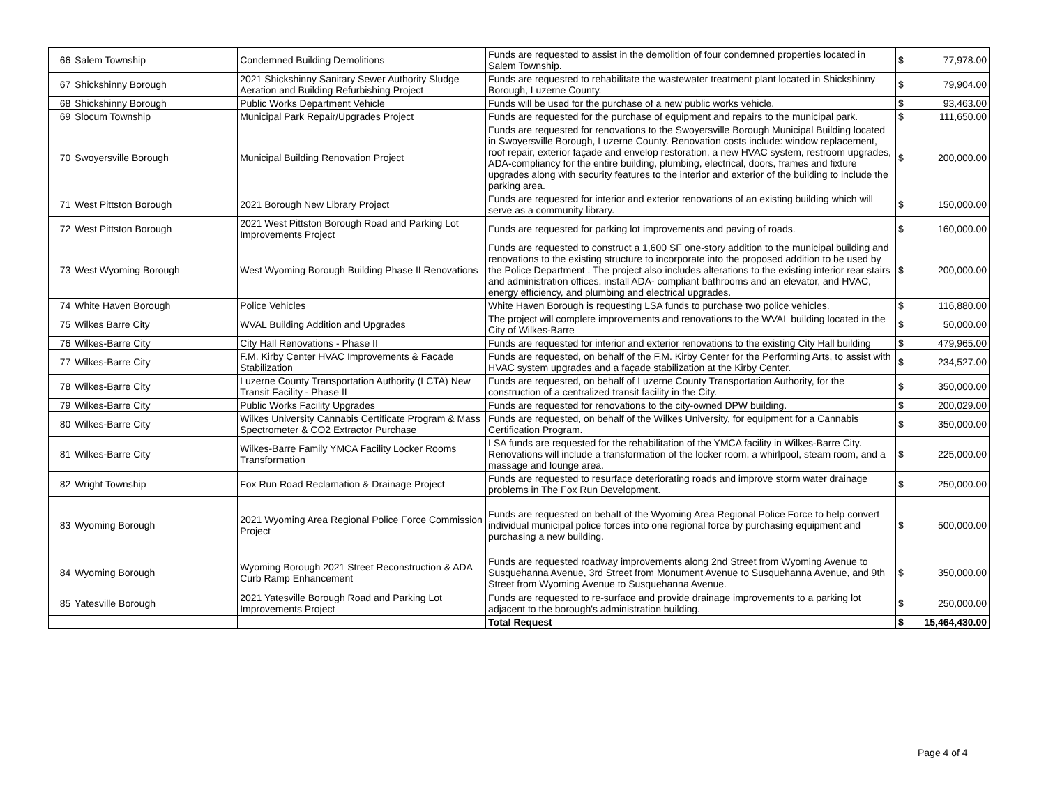| 66 | Salem Township | Condemned Building Demolitions | Funds are requested to assist in the demolition of four condemned properties located in Salem Township. | $ | 77,978.00 |
| 67 | Shickshinny Borough | 2021 Shickshinny Sanitary Sewer Authority Sludge Aeration and Building Refurbishing Project | Funds are requested to rehabilitate the wastewater treatment plant located in Shickshinny Borough, Luzerne County. | $ | 79,904.00 |
| 68 | Shickshinny Borough | Public Works Department Vehicle | Funds will be used for the purchase of a new public works vehicle. | $ | 93,463.00 |
| 69 | Slocum Township | Municipal Park Repair/Upgrades Project | Funds are requested for the purchase of equipment and repairs to the municipal park. | $ | 111,650.00 |
| 70 | Swoyersville Borough | Municipal Building Renovation Project | Funds are requested for renovations to the Swoyersville Borough Municipal Building located in Swoyersville Borough, Luzerne County. Renovation costs include: window replacement, roof repair, exterior façade and envelop restoration, a new HVAC system, restroom upgrades, ADA-compliancy for the entire building, plumbing, electrical, doors, frames and fixture upgrades along with security features to the interior and exterior of the building to include the parking area. | $ | 200,000.00 |
| 71 | West Pittston Borough | 2021 Borough New Library Project | Funds are requested for interior and exterior renovations of an existing building which will serve as a community library. | $ | 150,000.00 |
| 72 | West Pittston Borough | 2021 West Pittston Borough Road and Parking Lot Improvements Project | Funds are requested for parking lot improvements and paving of roads. | $ | 160,000.00 |
| 73 | West Wyoming Borough | West Wyoming Borough Building Phase II Renovations | Funds are requested to construct a 1,600 SF one-story addition to the municipal building and renovations to the existing structure to incorporate into the proposed addition to be used by the Police Department . The project also includes alterations to the existing interior rear stairs and administration offices, install ADA- compliant bathrooms and an elevator, and HVAC, energy efficiency, and plumbing and electrical upgrades. | $ | 200,000.00 |
| 74 | White Haven Borough | Police Vehicles | White Haven Borough is requesting LSA funds to purchase two police vehicles. | $ | 116,880.00 |
| 75 | Wilkes Barre City | WVAL Building Addition and Upgrades | The project will complete improvements and renovations to the WVAL building located in the City of Wilkes-Barre | $ | 50,000.00 |
| 76 | Wilkes-Barre City | City Hall Renovations - Phase II | Funds are requested for interior and exterior renovations to the existing City Hall building | $ | 479,965.00 |
| 77 | Wilkes-Barre City | F.M. Kirby Center HVAC Improvements & Facade Stabilization | Funds are requested, on behalf of the F.M. Kirby Center for the Performing Arts, to assist with HVAC system upgrades and a façade stabilization at the Kirby Center. | $ | 234,527.00 |
| 78 | Wilkes-Barre City | Luzerne County Transportation Authority (LCTA) New Transit Facility - Phase II | Funds are requested, on behalf of Luzerne County Transportation Authority, for the construction of a centralized transit facility in the City. | $ | 350,000.00 |
| 79 | Wilkes-Barre City | Public Works Facility Upgrades | Funds are requested for renovations to the city-owned DPW building. | $ | 200,029.00 |
| 80 | Wilkes-Barre City | Wilkes University Cannabis Certificate Program & Mass Spectrometer & CO2 Extractor Purchase | Funds are requested, on behalf of the Wilkes University, for equipment for a Cannabis Certification Program. | $ | 350,000.00 |
| 81 | Wilkes-Barre City | Wilkes-Barre Family YMCA Facility Locker Rooms Transformation | LSA funds are requested for the rehabilitation of the YMCA facility in Wilkes-Barre City. Renovations will include a transformation of the locker room, a whirlpool, steam room, and a massage and lounge area. | $ | 225,000.00 |
| 82 | Wright Township | Fox Run Road Reclamation & Drainage Project | Funds are requested to resurface deteriorating roads and improve storm water drainage problems in The Fox Run Development. | $ | 250,000.00 |
| 83 | Wyoming Borough | 2021 Wyoming Area Regional Police Force Commission Project | Funds are requested on behalf of the Wyoming Area Regional Police Force to help convert individual municipal police forces into one regional force by purchasing equipment and purchasing a new building. | $ | 500,000.00 |
| 84 | Wyoming Borough | Wyoming Borough 2021 Street Reconstruction & ADA Curb Ramp Enhancement | Funds are requested roadway improvements along 2nd Street from Wyoming Avenue to Susquehanna Avenue, 3rd Street from Monument Avenue to Susquehanna Avenue, and 9th Street from Wyoming Avenue to Susquehanna Avenue. | $ | 350,000.00 |
| 85 | Yatesville Borough | 2021 Yatesville Borough Road and Parking Lot Improvements Project | Funds are requested to re-surface and provide drainage improvements to a parking lot adjacent to the borough's administration building. | $ | 250,000.00 |
| | | | Total Request | $ | 15,464,430.00 |
Page 4 of 4